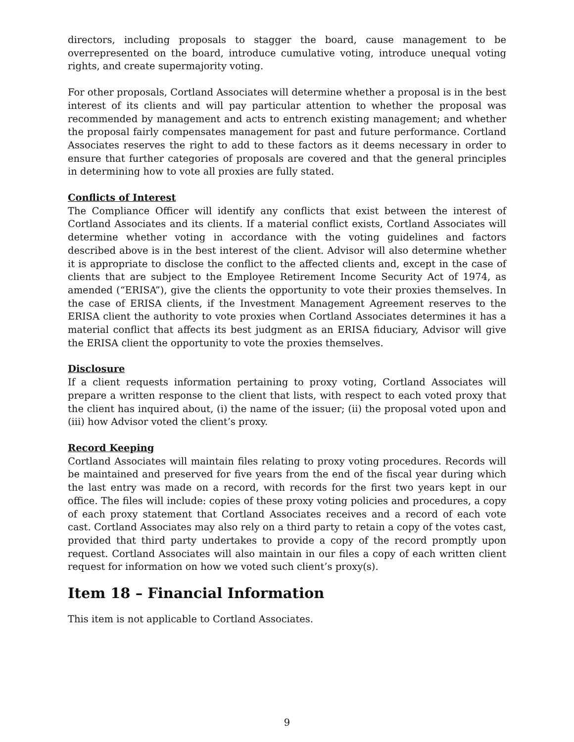directors, including proposals to stagger the board, cause management to be overrepresented on the board, introduce cumulative voting, introduce unequal voting rights, and create supermajority voting.
For other proposals, Cortland Associates will determine whether a proposal is in the best interest of its clients and will pay particular attention to whether the proposal was recommended by management and acts to entrench existing management; and whether the proposal fairly compensates management for past and future performance. Cortland Associates reserves the right to add to these factors as it deems necessary in order to ensure that further categories of proposals are covered and that the general principles in determining how to vote all proxies are fully stated.
Conflicts of Interest
The Compliance Officer will identify any conflicts that exist between the interest of Cortland Associates and its clients. If a material conflict exists, Cortland Associates will determine whether voting in accordance with the voting guidelines and factors described above is in the best interest of the client. Advisor will also determine whether it is appropriate to disclose the conflict to the affected clients and, except in the case of clients that are subject to the Employee Retirement Income Security Act of 1974, as amended (“ERISA”), give the clients the opportunity to vote their proxies themselves. In the case of ERISA clients, if the Investment Management Agreement reserves to the ERISA client the authority to vote proxies when Cortland Associates determines it has a material conflict that affects its best judgment as an ERISA fiduciary, Advisor will give the ERISA client the opportunity to vote the proxies themselves.
Disclosure
If a client requests information pertaining to proxy voting, Cortland Associates will prepare a written response to the client that lists, with respect to each voted proxy that the client has inquired about, (i) the name of the issuer; (ii) the proposal voted upon and (iii) how Advisor voted the client’s proxy.
Record Keeping
Cortland Associates will maintain files relating to proxy voting procedures. Records will be maintained and preserved for five years from the end of the fiscal year during which the last entry was made on a record, with records for the first two years kept in our office. The files will include: copies of these proxy voting policies and procedures, a copy of each proxy statement that Cortland Associates receives and a record of each vote cast. Cortland Associates may also rely on a third party to retain a copy of the votes cast, provided that third party undertakes to provide a copy of the record promptly upon request. Cortland Associates will also maintain in our files a copy of each written client request for information on how we voted such client’s proxy(s).
Item 18 – Financial Information
This item is not applicable to Cortland Associates.
9